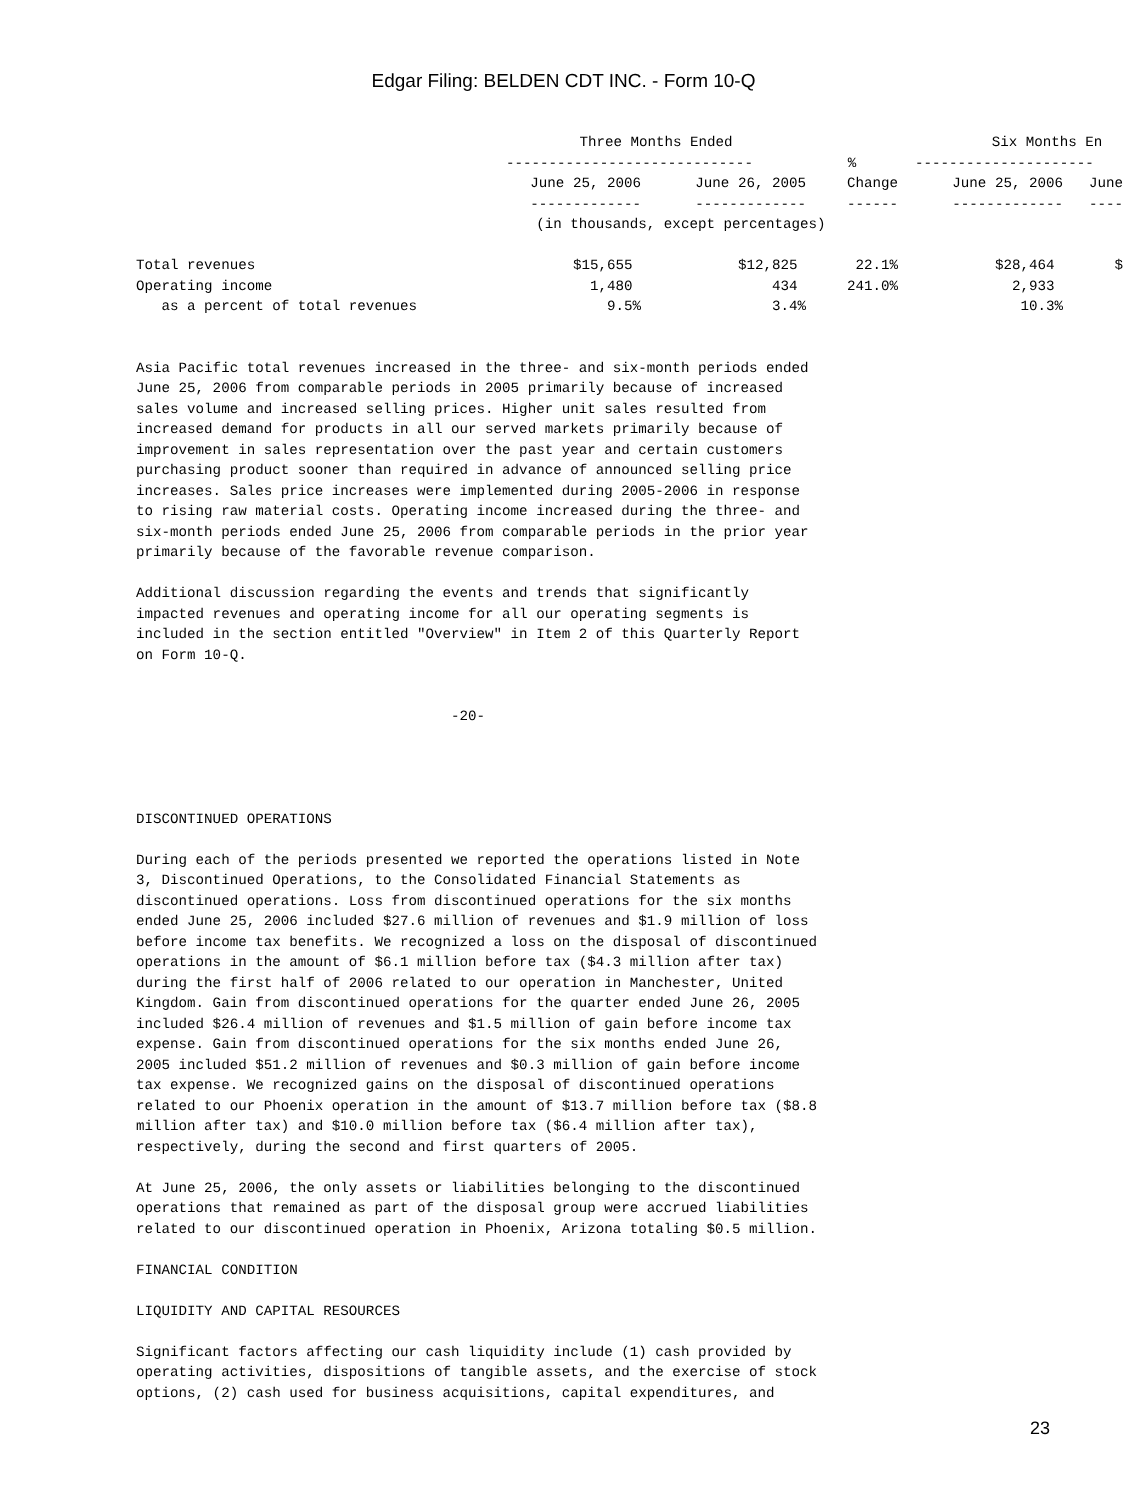Edgar Filing: BELDEN CDT INC. - Form 10-Q
| | Three Months Ended | | | Six Months En | |
| --- | --- | --- | --- | --- | --- |
| | ----------------------------- | | % | --------------------- | |
| | June 25, 2006 | June 26, 2005 | Change | June 25, 2006 | June |
| | ------------- | ------------- | ------ | ------------- | ---- |
| (in thousands, except percentages) | | | | | |
| Total revenues | $15,655 | $12,825 | 22.1% | $28,464 | $ |
| Operating income | 1,480 | 434 | 241.0% | 2,933 | |
| as a percent of total revenues | 9.5% | 3.4% | | 10.3% | |
Asia Pacific total revenues increased in the three- and six-month periods ended
June 25, 2006 from comparable periods in 2005 primarily because of increased
sales volume and increased selling prices. Higher unit sales resulted from
increased demand for products in all our served markets primarily because of
improvement in sales representation over the past year and certain customers
purchasing product sooner than required in advance of announced selling price
increases. Sales price increases were implemented during 2005-2006 in response
to rising raw material costs. Operating income increased during the three- and
six-month periods ended June 25, 2006 from comparable periods in the prior year
primarily because of the favorable revenue comparison.

Additional discussion regarding the events and trends that significantly
impacted revenues and operating income for all our operating segments is
included in the section entitled "Overview" in Item 2 of this Quarterly Report
on Form 10-Q.


                                     -20-




DISCONTINUED OPERATIONS

During each of the periods presented we reported the operations listed in Note
3, Discontinued Operations, to the Consolidated Financial Statements as
discontinued operations. Loss from discontinued operations for the six months
ended June 25, 2006 included $27.6 million of revenues and $1.9 million of loss
before income tax benefits. We recognized a loss on the disposal of discontinued
operations in the amount of $6.1 million before tax ($4.3 million after tax)
during the first half of 2006 related to our operation in Manchester, United
Kingdom. Gain from discontinued operations for the quarter ended June 26, 2005
included $26.4 million of revenues and $1.5 million of gain before income tax
expense. Gain from discontinued operations for the six months ended June 26,
2005 included $51.2 million of revenues and $0.3 million of gain before income
tax expense. We recognized gains on the disposal of discontinued operations
related to our Phoenix operation in the amount of $13.7 million before tax ($8.8
million after tax) and $10.0 million before tax ($6.4 million after tax),
respectively, during the second and first quarters of 2005.

At June 25, 2006, the only assets or liabilities belonging to the discontinued
operations that remained as part of the disposal group were accrued liabilities
related to our discontinued operation in Phoenix, Arizona totaling $0.5 million.

FINANCIAL CONDITION

LIQUIDITY AND CAPITAL RESOURCES

Significant factors affecting our cash liquidity include (1) cash provided by
operating activities, dispositions of tangible assets, and the exercise of stock
options, (2) cash used for business acquisitions, capital expenditures, and
23